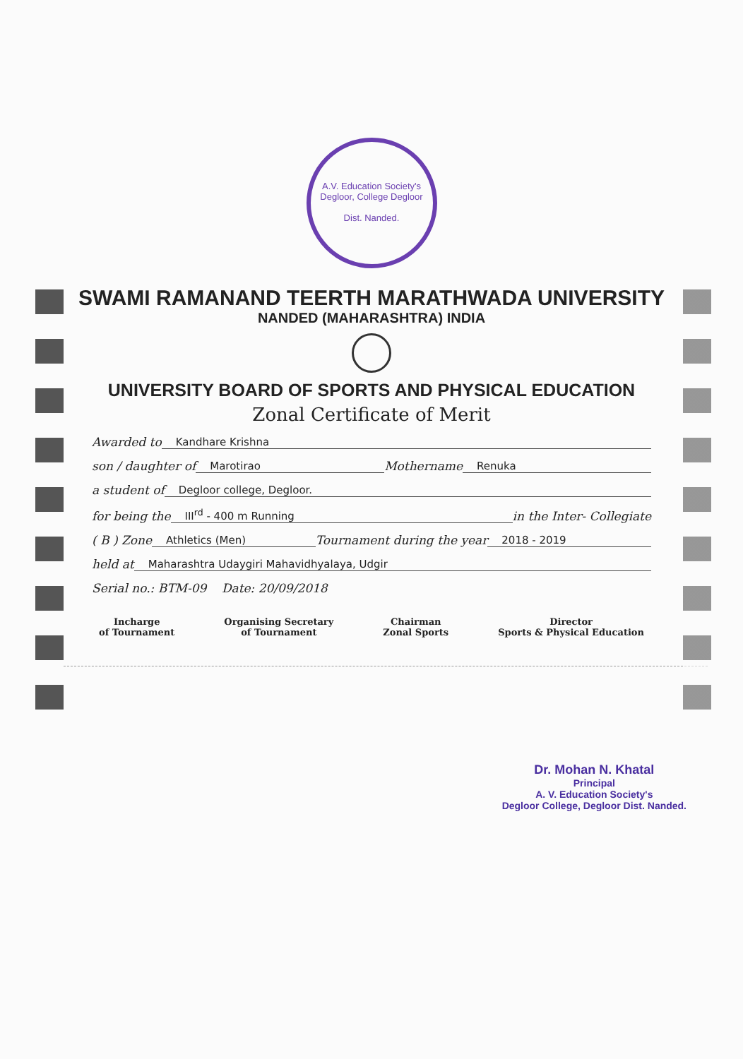A.V. Education Society's Degloor, College Degloor
Dist. Nanded.
SWAMI RAMANAND TEERTH MARATHWADA UNIVERSITY
NANDED (MAHARASHTRA) INDIA
UNIVERSITY BOARD OF SPORTS AND PHYSICAL EDUCATION
Zonal Certificate of Merit
Awarded to Kandhare Krishna
son / daughter of Marotirao Mothername Renuka
a student of Degloor college, Degloor.
for being the III<sup>rd</sup> - 400 m Running in the Inter- Collegiate
( B ) Zone Athletics (Men) Tournament during the year 2018 - 2019
held at Maharashtra Udaygiri Mahavidhyalaya, Udgir
Serial no.: BTM-09 Date: 20/09/2018
Incharge
of Tournament
Organising Secretary
of Tournament
Chairman
Zonal Sports
Director
Sports & Physical Education
Dr. Mohan N. Khatal
Principal
A. V. Education Society's
Degloor College, Degloor Dist. Nanded.